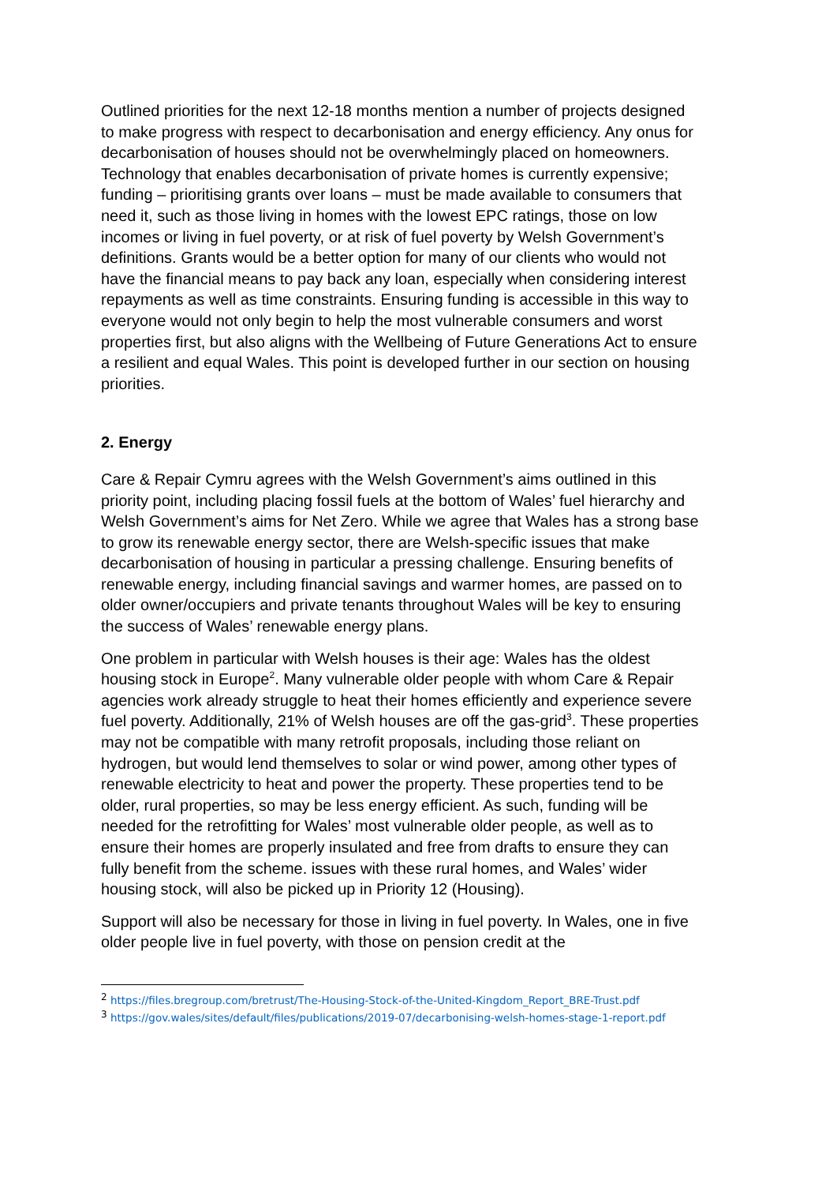Outlined priorities for the next 12-18 months mention a number of projects designed to make progress with respect to decarbonisation and energy efficiency. Any onus for decarbonisation of houses should not be overwhelmingly placed on homeowners. Technology that enables decarbonisation of private homes is currently expensive; funding – prioritising grants over loans – must be made available to consumers that need it, such as those living in homes with the lowest EPC ratings, those on low incomes or living in fuel poverty, or at risk of fuel poverty by Welsh Government’s definitions. Grants would be a better option for many of our clients who would not have the financial means to pay back any loan, especially when considering interest repayments as well as time constraints. Ensuring funding is accessible in this way to everyone would not only begin to help the most vulnerable consumers and worst properties first, but also aligns with the Wellbeing of Future Generations Act to ensure a resilient and equal Wales. This point is developed further in our section on housing priorities.
2. Energy
Care & Repair Cymru agrees with the Welsh Government’s aims outlined in this priority point, including placing fossil fuels at the bottom of Wales’ fuel hierarchy and Welsh Government’s aims for Net Zero. While we agree that Wales has a strong base to grow its renewable energy sector, there are Welsh-specific issues that make decarbonisation of housing in particular a pressing challenge. Ensuring benefits of renewable energy, including financial savings and warmer homes, are passed on to older owner/occupiers and private tenants throughout Wales will be key to ensuring the success of Wales’ renewable energy plans.
One problem in particular with Welsh houses is their age: Wales has the oldest housing stock in Europe<sup>2</sup>. Many vulnerable older people with whom Care & Repair agencies work already struggle to heat their homes efficiently and experience severe fuel poverty. Additionally, 21% of Welsh houses are off the gas-grid<sup>3</sup>. These properties may not be compatible with many retrofit proposals, including those reliant on hydrogen, but would lend themselves to solar or wind power, among other types of renewable electricity to heat and power the property. These properties tend to be older, rural properties, so may be less energy efficient. As such, funding will be needed for the retrofitting for Wales’ most vulnerable older people, as well as to ensure their homes are properly insulated and free from drafts to ensure they can fully benefit from the scheme. issues with these rural homes, and Wales’ wider housing stock, will also be picked up in Priority 12 (Housing).
Support will also be necessary for those in living in fuel poverty. In Wales, one in five older people live in fuel poverty, with those on pension credit at the
<sup>2</sup> https://files.bregroup.com/bretrust/The-Housing-Stock-of-the-United-Kingdom_Report_BRE-Trust.pdf
<sup>3</sup> https://gov.wales/sites/default/files/publications/2019-07/decarbonising-welsh-homes-stage-1-report.pdf